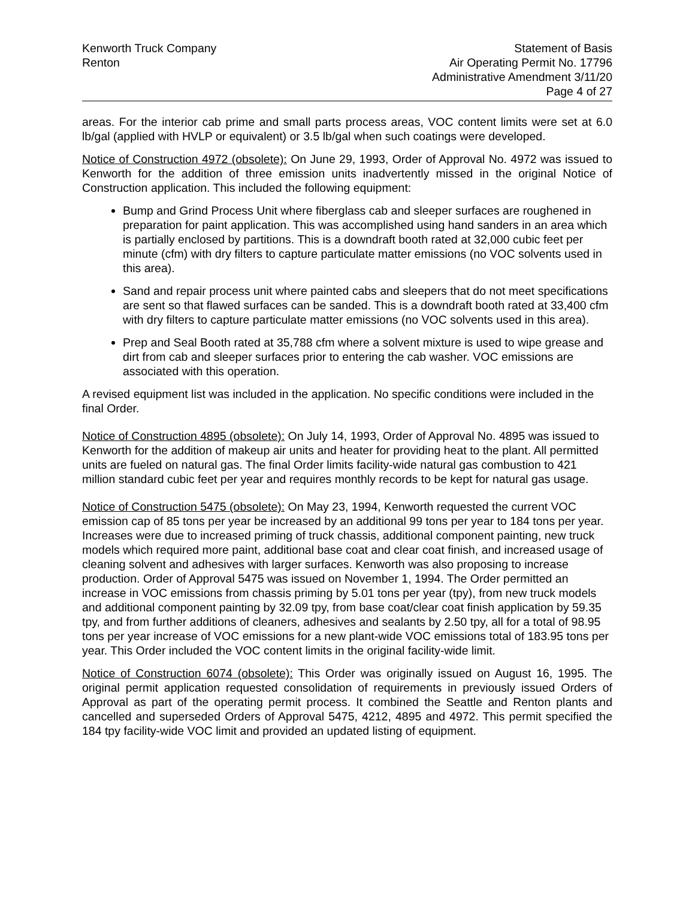Kenworth Truck Company
Renton
Statement of Basis
Air Operating Permit No. 17796
Administrative Amendment 3/11/20
Page 4 of 27
areas. For the interior cab prime and small parts process areas, VOC content limits were set at 6.0 lb/gal (applied with HVLP or equivalent) or 3.5 lb/gal when such coatings were developed.
Notice of Construction 4972 (obsolete): On June 29, 1993, Order of Approval No. 4972 was issued to Kenworth for the addition of three emission units inadvertently missed in the original Notice of Construction application. This included the following equipment:
Bump and Grind Process Unit where fiberglass cab and sleeper surfaces are roughened in preparation for paint application. This was accomplished using hand sanders in an area which is partially enclosed by partitions. This is a downdraft booth rated at 32,000 cubic feet per minute (cfm) with dry filters to capture particulate matter emissions (no VOC solvents used in this area).
Sand and repair process unit where painted cabs and sleepers that do not meet specifications are sent so that flawed surfaces can be sanded. This is a downdraft booth rated at 33,400 cfm with dry filters to capture particulate matter emissions (no VOC solvents used in this area).
Prep and Seal Booth rated at 35,788 cfm where a solvent mixture is used to wipe grease and dirt from cab and sleeper surfaces prior to entering the cab washer. VOC emissions are associated with this operation.
A revised equipment list was included in the application. No specific conditions were included in the final Order.
Notice of Construction 4895 (obsolete): On July 14, 1993, Order of Approval No. 4895 was issued to Kenworth for the addition of makeup air units and heater for providing heat to the plant. All permitted units are fueled on natural gas. The final Order limits facility-wide natural gas combustion to 421 million standard cubic feet per year and requires monthly records to be kept for natural gas usage.
Notice of Construction 5475 (obsolete): On May 23, 1994, Kenworth requested the current VOC emission cap of 85 tons per year be increased by an additional 99 tons per year to 184 tons per year. Increases were due to increased priming of truck chassis, additional component painting, new truck models which required more paint, additional base coat and clear coat finish, and increased usage of cleaning solvent and adhesives with larger surfaces. Kenworth was also proposing to increase production. Order of Approval 5475 was issued on November 1, 1994. The Order permitted an increase in VOC emissions from chassis priming by 5.01 tons per year (tpy), from new truck models and additional component painting by 32.09 tpy, from base coat/clear coat finish application by 59.35 tpy, and from further additions of cleaners, adhesives and sealants by 2.50 tpy, all for a total of 98.95 tons per year increase of VOC emissions for a new plant-wide VOC emissions total of 183.95 tons per year. This Order included the VOC content limits in the original facility-wide limit.
Notice of Construction 6074 (obsolete): This Order was originally issued on August 16, 1995. The original permit application requested consolidation of requirements in previously issued Orders of Approval as part of the operating permit process. It combined the Seattle and Renton plants and cancelled and superseded Orders of Approval 5475, 4212, 4895 and 4972. This permit specified the 184 tpy facility-wide VOC limit and provided an updated listing of equipment.